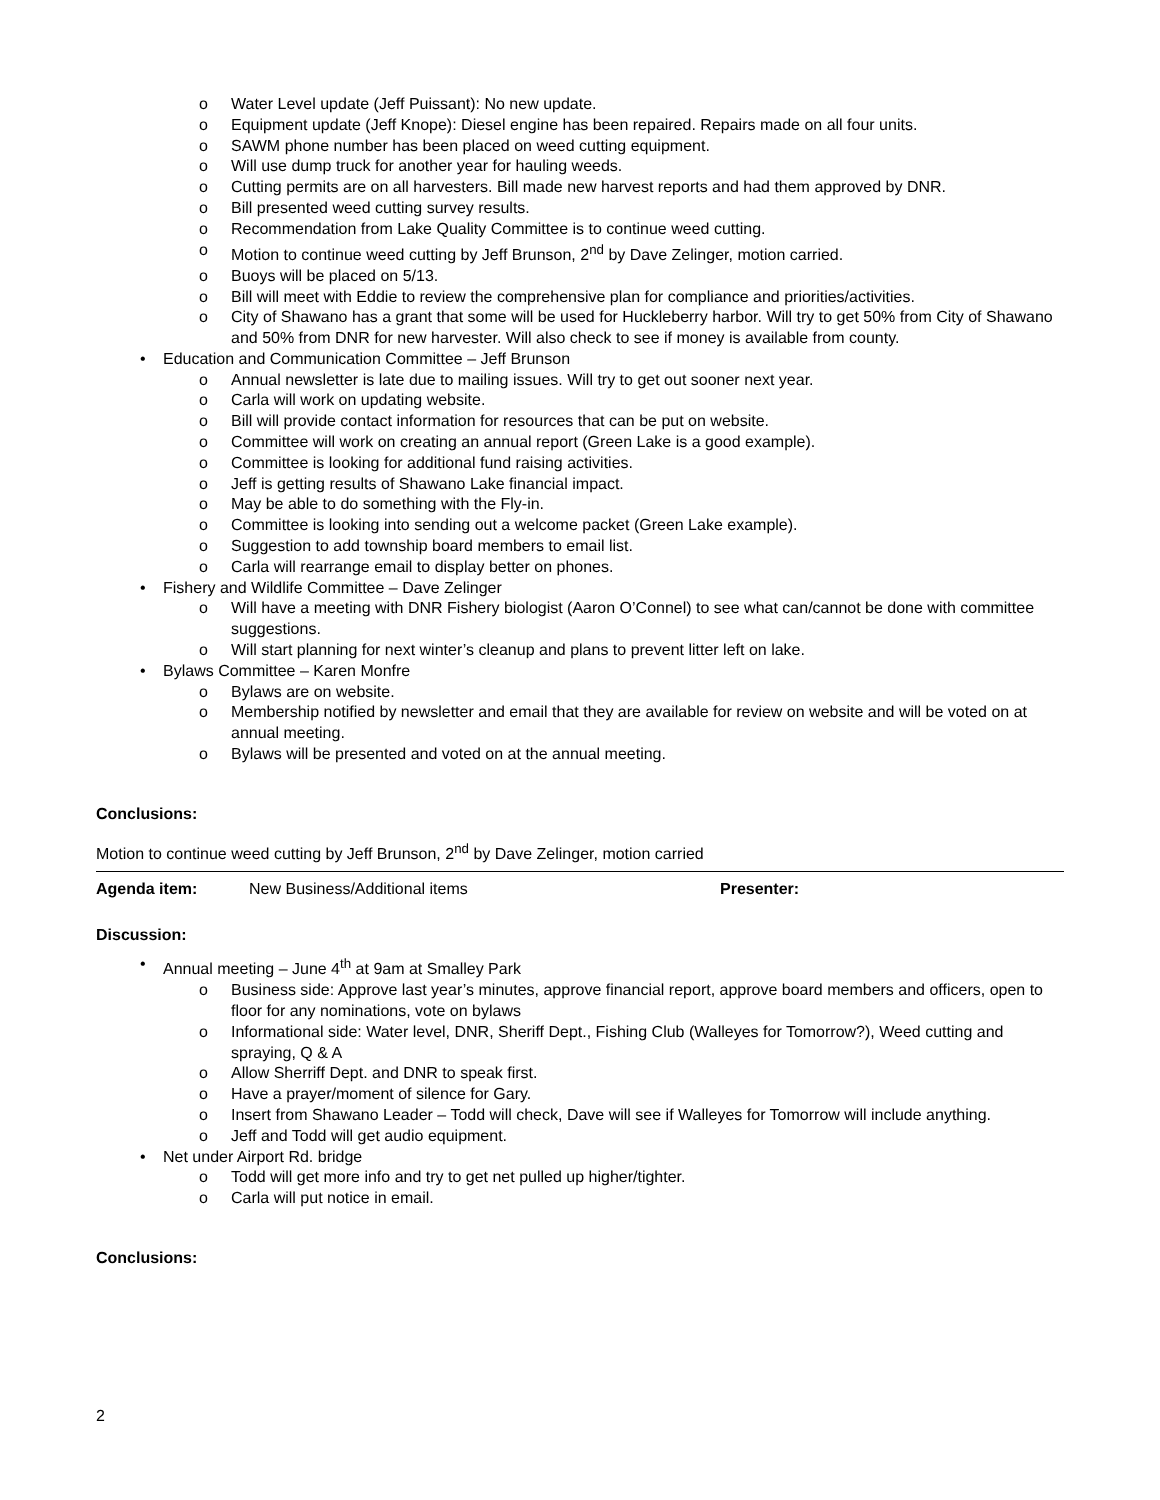o Water Level update (Jeff Puissant): No new update.
o Equipment update (Jeff Knope): Diesel engine has been repaired. Repairs made on all four units.
o SAWM phone number has been placed on weed cutting equipment.
o Will use dump truck for another year for hauling weeds.
o Cutting permits are on all harvesters. Bill made new harvest reports and had them approved by DNR.
o Bill presented weed cutting survey results.
o Recommendation from Lake Quality Committee is to continue weed cutting.
o Motion to continue weed cutting by Jeff Brunson, 2<sup>nd</sup> by Dave Zelinger, motion carried.
o Buoys will be placed on 5/13.
o Bill will meet with Eddie to review the comprehensive plan for compliance and priorities/activities.
o City of Shawano has a grant that some will be used for Huckleberry harbor. Will try to get 50% from City of Shawano and 50% from DNR for new harvester. Will also check to see if money is available from county.
• Education and Communication Committee – Jeff Brunson
o Annual newsletter is late due to mailing issues. Will try to get out sooner next year.
o Carla will work on updating website.
o Bill will provide contact information for resources that can be put on website.
o Committee will work on creating an annual report (Green Lake is a good example).
o Committee is looking for additional fund raising activities.
o Jeff is getting results of Shawano Lake financial impact.
o May be able to do something with the Fly-in.
o Committee is looking into sending out a welcome packet (Green Lake example).
o Suggestion to add township board members to email list.
o Carla will rearrange email to display better on phones.
• Fishery and Wildlife Committee – Dave Zelinger
o Will have a meeting with DNR Fishery biologist (Aaron O’Connel) to see what can/cannot be done with committee suggestions.
o Will start planning for next winter’s cleanup and plans to prevent litter left on lake.
• Bylaws Committee – Karen Monfre
o Bylaws are on website.
o Membership notified by newsletter and email that they are available for review on website and will be voted on at annual meeting.
o Bylaws will be presented and voted on at the annual meeting.
Conclusions:
Motion to continue weed cutting by Jeff Brunson, 2<sup>nd</sup> by Dave Zelinger, motion carried
Agenda item: New Business/Additional items Presenter:
Discussion:
• Annual meeting – June 4<sup>th</sup> at 9am at Smalley Park
o Business side: Approve last year’s minutes, approve financial report, approve board members and officers, open to floor for any nominations, vote on bylaws
o Informational side: Water level, DNR, Sheriff Dept., Fishing Club (Walleyes for Tomorrow?), Weed cutting and spraying, Q & A
o Allow Sherriff Dept. and DNR to speak first.
o Have a prayer/moment of silence for Gary.
o Insert from Shawano Leader – Todd will check, Dave will see if Walleyes for Tomorrow will include anything.
o Jeff and Todd will get audio equipment.
• Net under Airport Rd. bridge
o Todd will get more info and try to get net pulled up higher/tighter.
o Carla will put notice in email.
Conclusions:
2